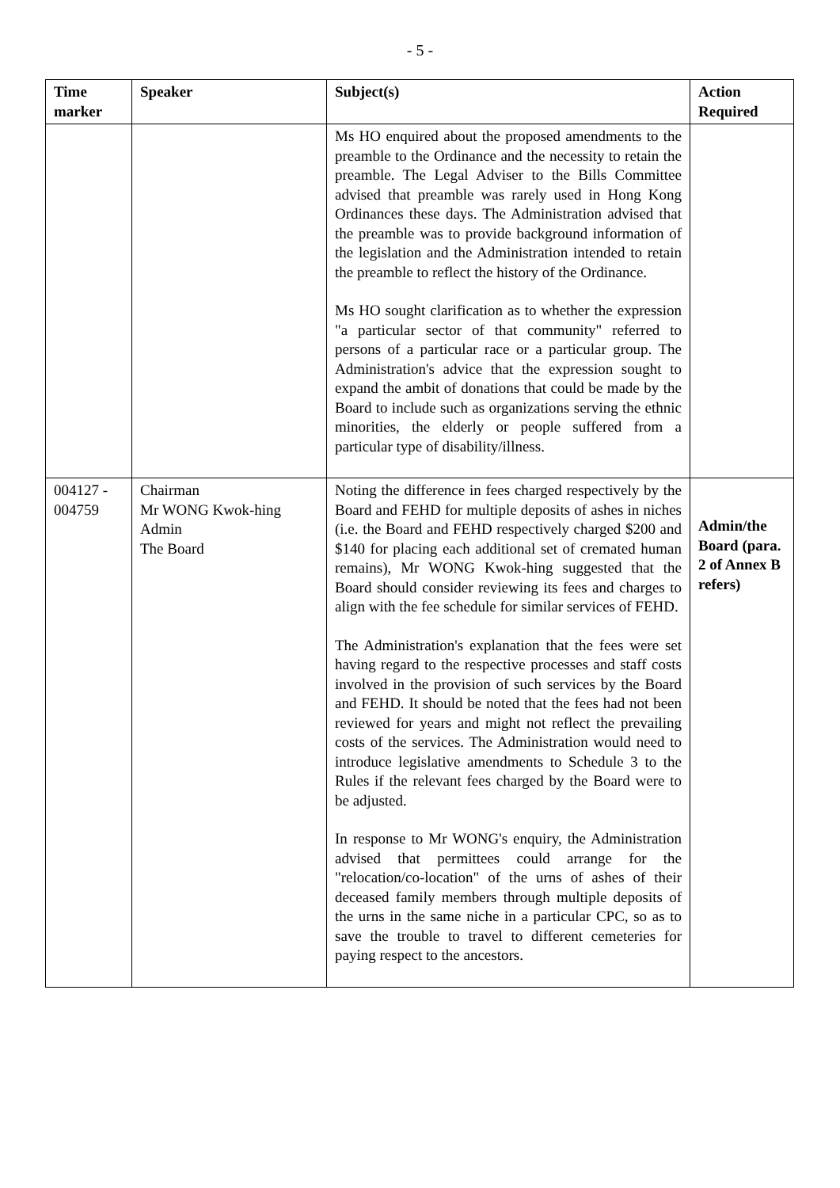- 5 -
| Time marker | Speaker | Subject(s) | Action Required |
| --- | --- | --- | --- |
| | | Ms HO enquired about the proposed amendments to the preamble to the Ordinance and the necessity to retain the preamble. The Legal Adviser to the Bills Committee advised that preamble was rarely used in Hong Kong Ordinances these days. The Administration advised that the preamble was to provide background information of the legislation and the Administration intended to retain the preamble to reflect the history of the Ordinance. Ms HO sought clarification as to whether the expression "a particular sector of that community" referred to persons of a particular race or a particular group. The Administration's advice that the expression sought to expand the ambit of donations that could be made by the Board to include such as organizations serving the ethnic minorities, the elderly or people suffered from a particular type of disability/illness. | |
| 004127 - 004759 | Chairman Mr WONG Kwok-hing Admin The Board | Noting the difference in fees charged respectively by the Board and FEHD for multiple deposits of ashes in niches (i.e. the Board and FEHD respectively charged $200 and $140 for placing each additional set of cremated human remains), Mr WONG Kwok-hing suggested that the Board should consider reviewing its fees and charges to align with the fee schedule for similar services of FEHD. The Administration's explanation that the fees were set having regard to the respective processes and staff costs involved in the provision of such services by the Board and FEHD. It should be noted that the fees had not been reviewed for years and might not reflect the prevailing costs of the services. The Administration would need to introduce legislative amendments to Schedule 3 to the Rules if the relevant fees charged by the Board were to be adjusted. In response to Mr WONG's enquiry, the Administration advised that permittees could arrange for the "relocation/co-location" of the urns of ashes of their deceased family members through multiple deposits of the urns in the same niche in a particular CPC, so as to save the trouble to travel to different cemeteries for paying respect to the ancestors. | Admin/the Board (para. 2 of Annex B refers) |